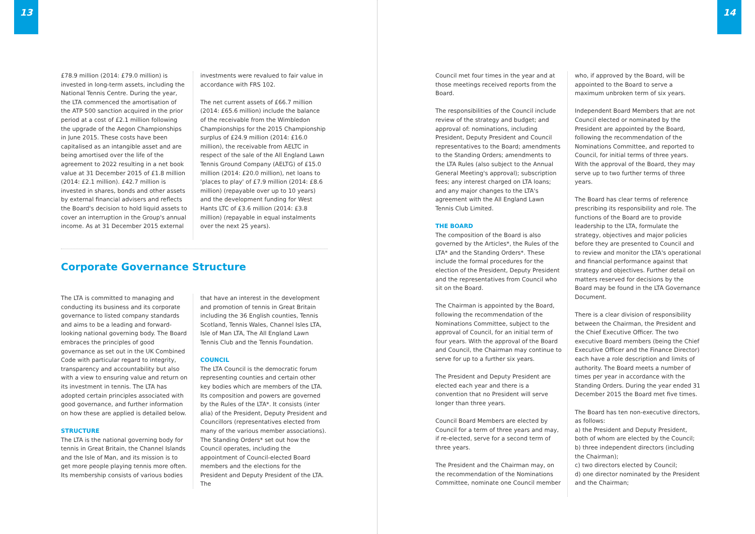13
£78.9 million (2014: £79.0 million) is invested in long-term assets, including the National Tennis Centre. During the year, the LTA commenced the amortisation of the ATP 500 sanction acquired in the prior period at a cost of £2.1 million following the upgrade of the Aegon Championships in June 2015. These costs have been capitalised as an intangible asset and are being amortised over the life of the agreement to 2022 resulting in a net book value at 31 December 2015 of £1.8 million (2014: £2.1 million). £42.7 million is invested in shares, bonds and other assets by external financial advisers and reflects the Board's decision to hold liquid assets to cover an interruption in the Group's annual income. As at 31 December 2015 external
investments were revalued to fair value in accordance with FRS 102.
The net current assets of £66.7 million (2014: £65.6 million) include the balance of the receivable from the Wimbledon Championships for the 2015 Championship surplus of £24.9 million (2014: £16.0 million), the receivable from AELTC in respect of the sale of the All England Lawn Tennis Ground Company (AELTG) of £15.0 million (2014: £20.0 million), net loans to 'places to play' of £7.9 million (2014: £8.6 million) (repayable over up to 10 years) and the development funding for West Hants LTC of £3.6 million (2014: £3.8 million) (repayable in equal instalments over the next 25 years).
Corporate Governance Structure
The LTA is committed to managing and conducting its business and its corporate governance to listed company standards and aims to be a leading and forward-looking national governing body. The Board embraces the principles of good governance as set out in the UK Combined Code with particular regard to integrity, transparency and accountability but also with a view to ensuring value and return on its investment in tennis. The LTA has adopted certain principles associated with good governance, and further information on how these are applied is detailed below.
STRUCTURE
The LTA is the national governing body for tennis in Great Britain, the Channel Islands and the Isle of Man, and its mission is to get more people playing tennis more often. Its membership consists of various bodies
that have an interest in the development and promotion of tennis in Great Britain including the 36 English counties, Tennis Scotland, Tennis Wales, Channel Isles LTA, Isle of Man LTA, The All England Lawn Tennis Club and the Tennis Foundation.
COUNCIL
The LTA Council is the democratic forum representing counties and certain other key bodies which are members of the LTA. Its composition and powers are governed by the Rules of the LTA*. It consists (inter alia) of the President, Deputy President and Councillors (representatives elected from many of the various member associations). The Standing Orders* set out how the Council operates, including the appointment of Council-elected Board members and the elections for the President and Deputy President of the LTA. The
14
Council met four times in the year and at those meetings received reports from the Board.
The responsibilities of the Council include review of the strategy and budget; and approval of: nominations, including President, Deputy President and Council representatives to the Board; amendments to the Standing Orders; amendments to the LTA Rules (also subject to the Annual General Meeting's approval); subscription fees; any interest charged on LTA loans; and any major changes to the LTA's agreement with the All England Lawn Tennis Club Limited.
THE BOARD
The composition of the Board is also governed by the Articles*, the Rules of the LTA* and the Standing Orders*. These include the formal procedures for the election of the President, Deputy President and the representatives from Council who sit on the Board.
The Chairman is appointed by the Board, following the recommendation of the Nominations Committee, subject to the approval of Council, for an initial term of four years. With the approval of the Board and Council, the Chairman may continue to serve for up to a further six years.
The President and Deputy President are elected each year and there is a convention that no President will serve longer than three years.
Council Board Members are elected by Council for a term of three years and may, if re-elected, serve for a second term of three years.
The President and the Chairman may, on the recommendation of the Nominations Committee, nominate one Council member
who, if approved by the Board, will be appointed to the Board to serve a maximum unbroken term of six years.
Independent Board Members that are not Council elected or nominated by the President are appointed by the Board, following the recommendation of the Nominations Committee, and reported to Council, for initial terms of three years. With the approval of the Board, they may serve up to two further terms of three years.
The Board has clear terms of reference prescribing its responsibility and role. The functions of the Board are to provide leadership to the LTA, formulate the strategy, objectives and major policies before they are presented to Council and to review and monitor the LTA's operational and financial performance against that strategy and objectives. Further detail on matters reserved for decisions by the Board may be found in the LTA Governance Document.
There is a clear division of responsibility between the Chairman, the President and the Chief Executive Officer. The two executive Board members (being the Chief Executive Officer and the Finance Director) each have a role description and limits of authority. The Board meets a number of times per year in accordance with the Standing Orders. During the year ended 31 December 2015 the Board met five times.
The Board has ten non-executive directors, as follows:
a) the President and Deputy President, both of whom are elected by the Council;
b) three independent directors (including the Chairman);
c) two directors elected by Council;
d) one director nominated by the President and the Chairman;